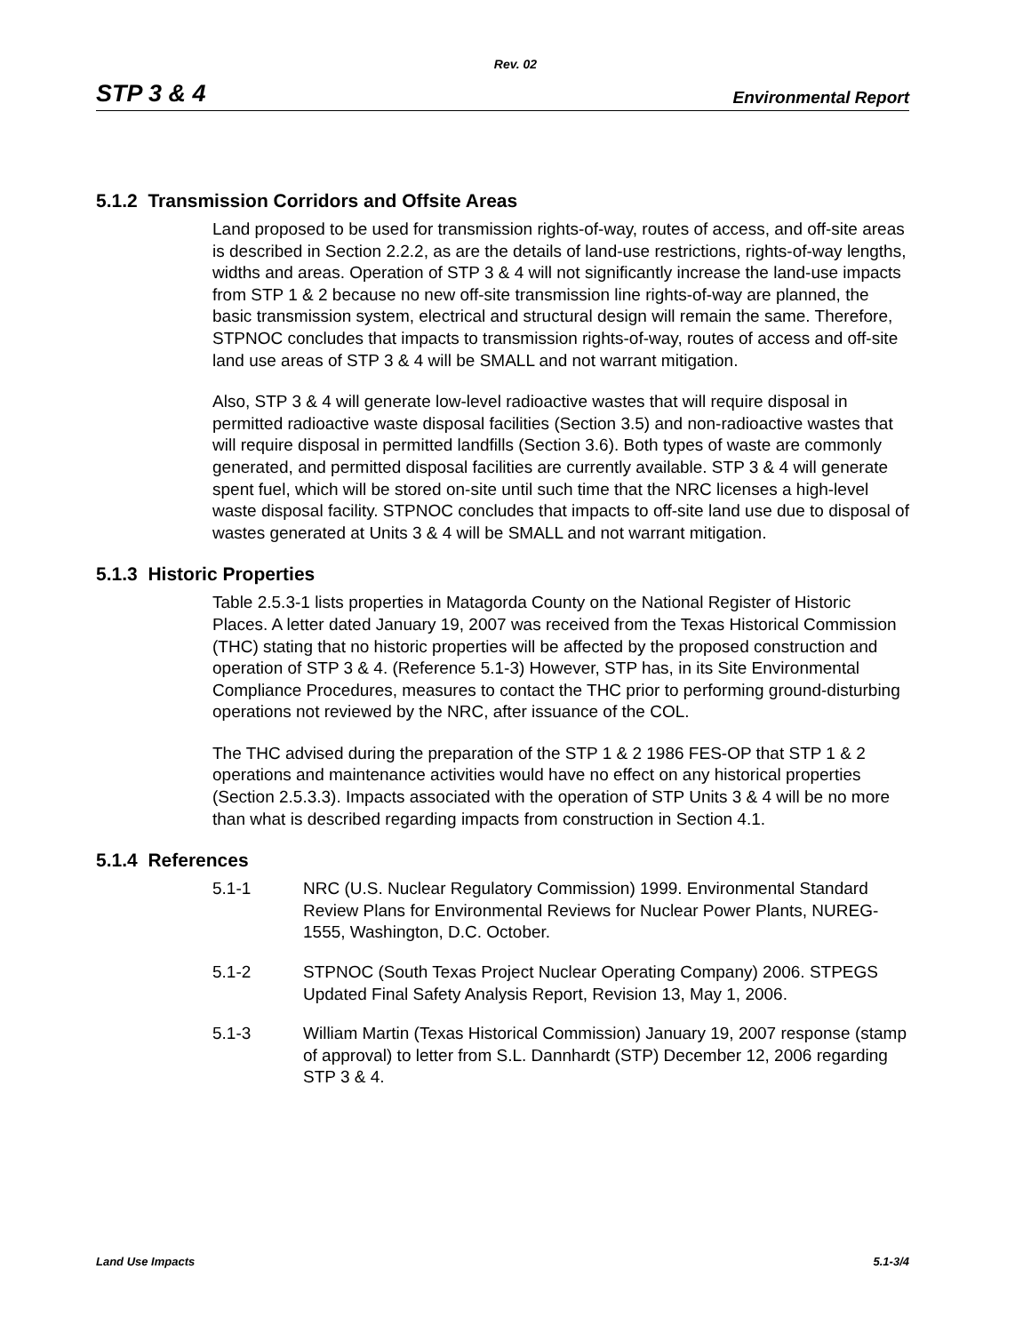Rev. 02
STP 3 & 4 Environmental Report
5.1.2 Transmission Corridors and Offsite Areas
Land proposed to be used for transmission rights-of-way, routes of access, and off-site areas is described in Section 2.2.2, as are the details of land-use restrictions, rights-of-way lengths, widths and areas. Operation of STP 3 & 4 will not significantly increase the land-use impacts from STP 1 & 2 because no new off-site transmission line rights-of-way are planned, the basic transmission system, electrical and structural design will remain the same. Therefore, STPNOC concludes that impacts to transmission rights-of-way, routes of access and off-site land use areas of STP 3 & 4 will be SMALL and not warrant mitigation.
Also, STP 3 & 4 will generate low-level radioactive wastes that will require disposal in permitted radioactive waste disposal facilities (Section 3.5) and non-radioactive wastes that will require disposal in permitted landfills (Section 3.6). Both types of waste are commonly generated, and permitted disposal facilities are currently available. STP 3 & 4 will generate spent fuel, which will be stored on-site until such time that the NRC licenses a high-level waste disposal facility. STPNOC concludes that impacts to off-site land use due to disposal of wastes generated at Units 3 & 4 will be SMALL and not warrant mitigation.
5.1.3 Historic Properties
Table 2.5.3-1 lists properties in Matagorda County on the National Register of Historic Places. A letter dated January 19, 2007 was received from the Texas Historical Commission (THC) stating that no historic properties will be affected by the proposed construction and operation of STP 3 & 4. (Reference 5.1-3) However, STP has, in its Site Environmental Compliance Procedures, measures to contact the THC prior to performing ground-disturbing operations not reviewed by the NRC, after issuance of the COL.
The THC advised during the preparation of the STP 1 & 2 1986 FES-OP that STP 1 & 2 operations and maintenance activities would have no effect on any historical properties (Section 2.5.3.3). Impacts associated with the operation of STP Units 3 & 4 will be no more than what is described regarding impacts from construction in Section 4.1.
5.1.4 References
5.1-1 NRC (U.S. Nuclear Regulatory Commission) 1999. Environmental Standard Review Plans for Environmental Reviews for Nuclear Power Plants, NUREG-1555, Washington, D.C. October.
5.1-2 STPNOC (South Texas Project Nuclear Operating Company) 2006. STPEGS Updated Final Safety Analysis Report, Revision 13, May 1, 2006.
5.1-3 William Martin (Texas Historical Commission) January 19, 2007 response (stamp of approval) to letter from S.L. Dannhardt (STP) December 12, 2006 regarding STP 3 & 4.
Land Use Impacts 5.1-3/4